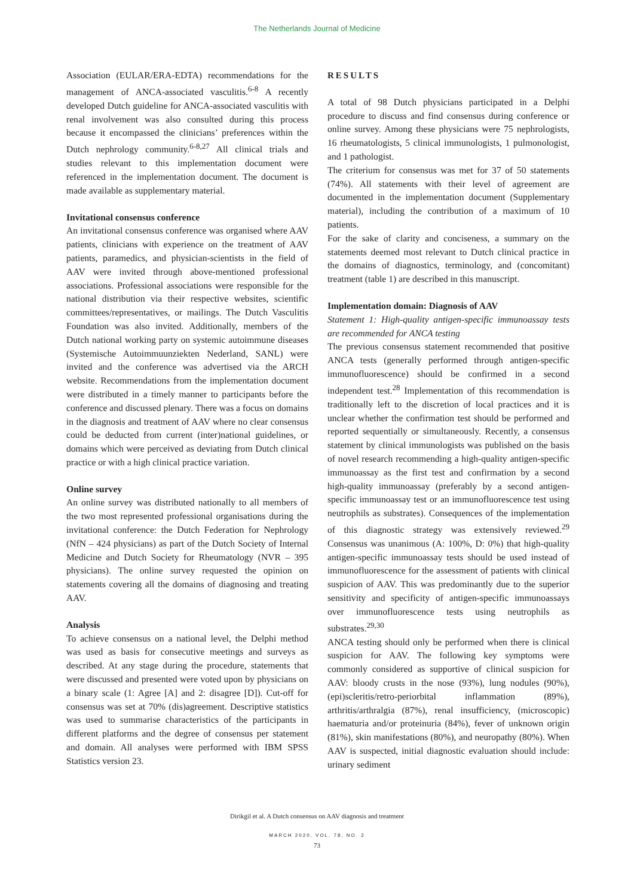The Netherlands Journal of Medicine
Association (EULAR/ERA-EDTA) recommendations for the management of ANCA-associated vasculitis.<sup>6-8</sup> A recently developed Dutch guideline for ANCA-associated vasculitis with renal involvement was also consulted during this process because it encompassed the clinicians’ preferences within the Dutch nephrology community.<sup>6-8,27</sup> All clinical trials and studies relevant to this implementation document were referenced in the implementation document. The document is made available as supplementary material.
Invitational consensus conference
An invitational consensus conference was organised where AAV patients, clinicians with experience on the treatment of AAV patients, paramedics, and physician-scientists in the field of AAV were invited through above-mentioned professional associations. Professional associations were responsible for the national distribution via their respective websites, scientific committees/representatives, or mailings. The Dutch Vasculitis Foundation was also invited. Additionally, members of the Dutch national working party on systemic autoimmune diseases (Systemische Autoimmuunziekten Nederland, SANL) were invited and the conference was advertised via the ARCH website. Recommendations from the implementation document were distributed in a timely manner to participants before the conference and discussed plenary. There was a focus on domains in the diagnosis and treatment of AAV where no clear consensus could be deducted from current (inter)national guidelines, or domains which were perceived as deviating from Dutch clinical practice or with a high clinical practice variation.
Online survey
An online survey was distributed nationally to all members of the two most represented professional organisations during the invitational conference: the Dutch Federation for Nephrology (NfN – 424 physicians) as part of the Dutch Society of Internal Medicine and Dutch Society for Rheumatology (NVR – 395 physicians). The online survey requested the opinion on statements covering all the domains of diagnosing and treating AAV.
Analysis
To achieve consensus on a national level, the Delphi method was used as basis for consecutive meetings and surveys as described. At any stage during the procedure, statements that were discussed and presented were voted upon by physicians on a binary scale (1: Agree [A] and 2: disagree [D]). Cut-off for consensus was set at 70% (dis)agreement. Descriptive statistics was used to summarise characteristics of the participants in different platforms and the degree of consensus per statement and domain. All analyses were performed with IBM SPSS Statistics version 23.
RESULTS
A total of 98 Dutch physicians participated in a Delphi procedure to discuss and find consensus during conference or online survey. Among these physicians were 75 nephrologists, 16 rheumatologists, 5 clinical immunologists, 1 pulmonologist, and 1 pathologist.
The criterium for consensus was met for 37 of 50 statements (74%). All statements with their level of agreement are documented in the implementation document (Supplementary material), including the contribution of a maximum of 10 patients.
For the sake of clarity and conciseness, a summary on the statements deemed most relevant to Dutch clinical practice in the domains of diagnostics, terminology, and (concomitant) treatment (table 1) are described in this manuscript.
Implementation domain: Diagnosis of AAV
Statement 1: High-quality antigen-specific immunoassay tests are recommended for ANCA testing
The previous consensus statement recommended that positive ANCA tests (generally performed through antigen-specific immunofluorescence) should be confirmed in a second independent test.<sup>28</sup> Implementation of this recommendation is traditionally left to the discretion of local practices and it is unclear whether the confirmation test should be performed and reported sequentially or simultaneously. Recently, a consensus statement by clinical immunologists was published on the basis of novel research recommending a high-quality antigen-specific immunoassay as the first test and confirmation by a second high-quality immunoassay (preferably by a second antigen-specific immunoassay test or an immunofluorescence test using neutrophils as substrates). Consequences of the implementation of this diagnostic strategy was extensively reviewed.<sup>29</sup> Consensus was unanimous (A: 100%, D: 0%) that high-quality antigen-specific immunoassay tests should be used instead of immunofluorescence for the assessment of patients with clinical suspicion of AAV. This was predominantly due to the superior sensitivity and specificity of antigen-specific immunoassays over immunofluorescence tests using neutrophils as substrates.<sup>29,30</sup>
ANCA testing should only be performed when there is clinical suspicion for AAV. The following key symptoms were commonly considered as supportive of clinical suspicion for AAV: bloody crusts in the nose (93%), lung nodules (90%), (epi)scleritis/retro-periorbital inflammation (89%), arthritis/arthralgia (87%), renal insufficiency, (microscopic) haematuria and/or proteinuria (84%), fever of unknown origin (81%), skin manifestations (80%), and neuropathy (80%). When AAV is suspected, initial diagnostic evaluation should include: urinary sediment
Dirikgil et al. A Dutch consensus on AAV diagnosis and treatment
MARCH 2020, VOL. 78, NO. 2
73